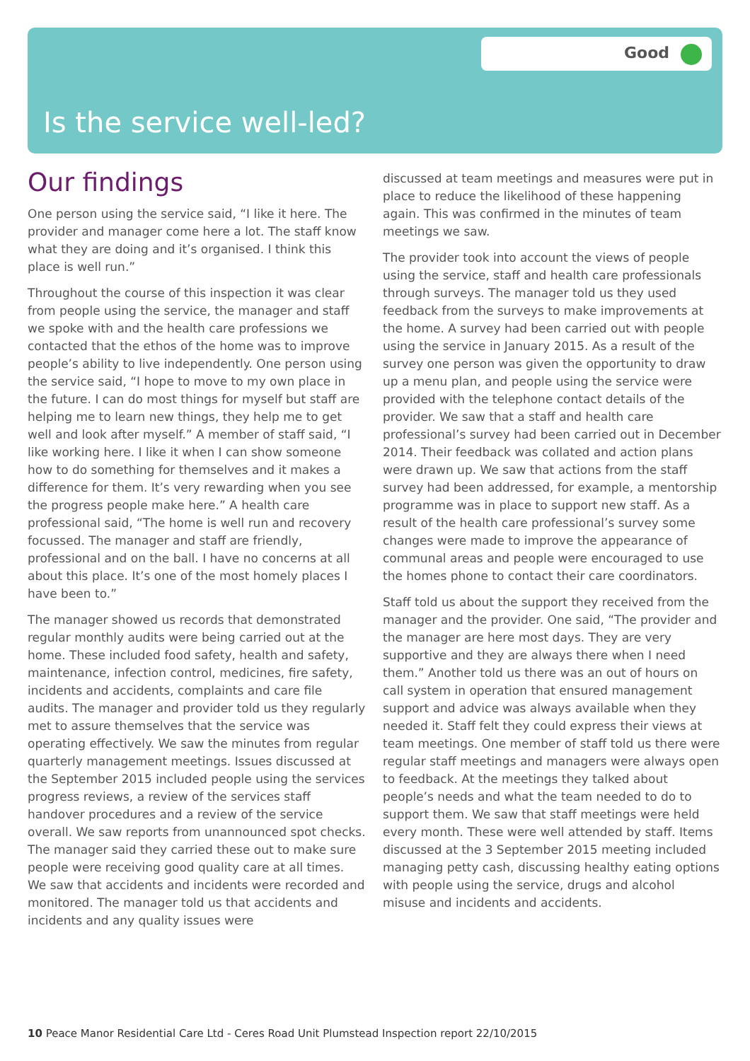Good
Is the service well-led?
Our findings
One person using the service said, “I like it here. The provider and manager come here a lot. The staff know what they are doing and it’s organised. I think this place is well run.”
Throughout the course of this inspection it was clear from people using the service, the manager and staff we spoke with and the health care professions we contacted that the ethos of the home was to improve people’s ability to live independently. One person using the service said, “I hope to move to my own place in the future. I can do most things for myself but staff are helping me to learn new things, they help me to get well and look after myself.” A member of staff said, “I like working here. I like it when I can show someone how to do something for themselves and it makes a difference for them. It’s very rewarding when you see the progress people make here.” A health care professional said, “The home is well run and recovery focussed. The manager and staff are friendly, professional and on the ball. I have no concerns at all about this place. It’s one of the most homely places I have been to.”
The manager showed us records that demonstrated regular monthly audits were being carried out at the home. These included food safety, health and safety, maintenance, infection control, medicines, fire safety, incidents and accidents, complaints and care file audits. The manager and provider told us they regularly met to assure themselves that the service was operating effectively. We saw the minutes from regular quarterly management meetings. Issues discussed at the September 2015 included people using the services progress reviews, a review of the services staff handover procedures and a review of the service overall. We saw reports from unannounced spot checks. The manager said they carried these out to make sure people were receiving good quality care at all times. We saw that accidents and incidents were recorded and monitored. The manager told us that accidents and incidents and any quality issues were
discussed at team meetings and measures were put in place to reduce the likelihood of these happening again. This was confirmed in the minutes of team meetings we saw.
The provider took into account the views of people using the service, staff and health care professionals through surveys. The manager told us they used feedback from the surveys to make improvements at the home. A survey had been carried out with people using the service in January 2015. As a result of the survey one person was given the opportunity to draw up a menu plan, and people using the service were provided with the telephone contact details of the provider. We saw that a staff and health care professional’s survey had been carried out in December 2014. Their feedback was collated and action plans were drawn up. We saw that actions from the staff survey had been addressed, for example, a mentorship programme was in place to support new staff. As a result of the health care professional’s survey some changes were made to improve the appearance of communal areas and people were encouraged to use the homes phone to contact their care coordinators.
Staff told us about the support they received from the manager and the provider. One said, “The provider and the manager are here most days. They are very supportive and they are always there when I need them.” Another told us there was an out of hours on call system in operation that ensured management support and advice was always available when they needed it. Staff felt they could express their views at team meetings. One member of staff told us there were regular staff meetings and managers were always open to feedback. At the meetings they talked about people’s needs and what the team needed to do to support them. We saw that staff meetings were held every month. These were well attended by staff. Items discussed at the 3 September 2015 meeting included managing petty cash, discussing healthy eating options with people using the service, drugs and alcohol misuse and incidents and accidents.
10 Peace Manor Residential Care Ltd - Ceres Road Unit Plumstead Inspection report 22/10/2015